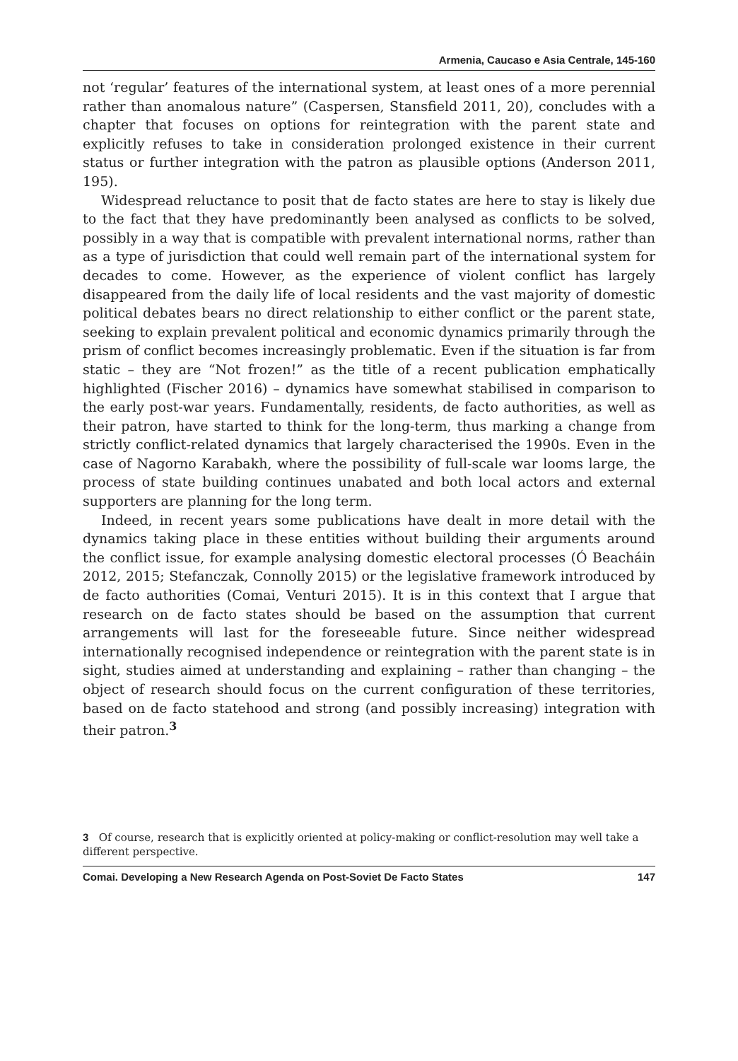Armenia, Caucaso e Asia Centrale, 145-160
not ‘regular’ features of the international system, at least ones of a more perennial rather than anomalous nature” (Caspersen, Stansfield 2011, 20), concludes with a chapter that focuses on options for reintegration with the parent state and explicitly refuses to take in consideration prolonged existence in their current status or further integration with the patron as plausible options (Anderson 2011, 195).
Widespread reluctance to posit that de facto states are here to stay is likely due to the fact that they have predominantly been analysed as conflicts to be solved, possibly in a way that is compatible with prevalent international norms, rather than as a type of jurisdiction that could well remain part of the international system for decades to come. However, as the experience of violent conflict has largely disappeared from the daily life of local residents and the vast majority of domestic political debates bears no direct relationship to either conflict or the parent state, seeking to explain prevalent political and economic dynamics primarily through the prism of conflict becomes increasingly problematic. Even if the situation is far from static – they are “Not frozen!” as the title of a recent publication emphatically highlighted (Fischer 2016) – dynamics have somewhat stabilised in comparison to the early post-war years. Fundamentally, residents, de facto authorities, as well as their patron, have started to think for the long-term, thus marking a change from strictly conflict-related dynamics that largely characterised the 1990s. Even in the case of Nagorno Karabakh, where the possibility of full-scale war looms large, the process of state building continues unabated and both local actors and external supporters are planning for the long term.
Indeed, in recent years some publications have dealt in more detail with the dynamics taking place in these entities without building their arguments around the conflict issue, for example analysing domestic electoral processes (Ó Beacháin 2012, 2015; Stefanczak, Connolly 2015) or the legislative framework introduced by de facto authorities (Comai, Venturi 2015). It is in this context that I argue that research on de facto states should be based on the assumption that current arrangements will last for the foreseeable future. Since neither widespread internationally recognised independence or reintegration with the parent state is in sight, studies aimed at understanding and explaining – rather than changing – the object of research should focus on the current configuration of these territories, based on de facto statehood and strong (and possibly increasing) integration with their patron.<sup>3</sup>
3 Of course, research that is explicitly oriented at policy-making or conflict-resolution may well take a different perspective.
Comai. Developing a New Research Agenda on Post-Soviet De Facto States 147